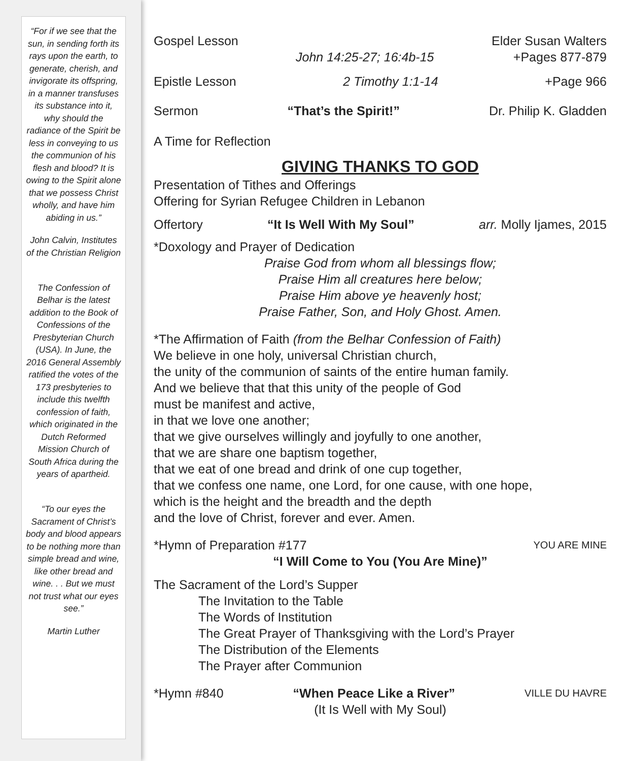“For if we see that the sun, in sending forth its rays upon the earth, to generate, cherish, and invigorate its offspring, in a manner transfuses its substance into it, why should the radiance of the Spirit be less in conveying to us the communion of his flesh and blood? It is owing to the Spirit alone that we possess Christ wholly, and have him abiding in us.”
John Calvin, Institutes of the Christian Religion
The Confession of Belhar is the latest addition to the Book of Confessions of the Presbyterian Church (USA). In June, the 2016 General Assembly ratified the votes of the 173 presbyteries to include this twelfth confession of faith, which originated in the Dutch Reformed Mission Church of South Africa during the years of apartheid.
“To our eyes the Sacrament of Christ’s body and blood appears to be nothing more than simple bread and wine, like other bread and wine. . . But we must not trust what our eyes see.”
Martin Luther
Gospel Lesson Elder Susan Walters
John 14:25-27; 16:4b-15 +Pages 877-879
Epistle Lesson 2 Timothy 1:1-14 +Page 966
Sermon “That’s the Spirit!” Dr. Philip K. Gladden
A Time for Reflection
GIVING THANKS TO GOD
Presentation of Tithes and Offerings
Offering for Syrian Refugee Children in Lebanon
Offertory “It Is Well With My Soul” arr. Molly Ijames, 2015
*Doxology and Prayer of Dedication
Praise God from whom all blessings flow;
Praise Him all creatures here below;
Praise Him above ye heavenly host;
Praise Father, Son, and Holy Ghost. Amen.
*The Affirmation of Faith (from the Belhar Confession of Faith)
We believe in one holy, universal Christian church,
the unity of the communion of saints of the entire human family.
And we believe that that this unity of the people of God
must be manifest and active,
in that we love one another;
that we give ourselves willingly and joyfully to one another,
that we are share one baptism together,
that we eat of one bread and drink of one cup together,
that we confess one name, one Lord, for one cause, with one hope,
which is the height and the breadth and the depth
and the love of Christ, forever and ever. Amen.
*Hymn of Preparation #177 YOU ARE MINE
“I Will Come to You (You Are Mine)”
The Sacrament of the Lord’s Supper
The Invitation to the Table
The Words of Institution
The Great Prayer of Thanksgiving with the Lord’s Prayer
The Distribution of the Elements
The Prayer after Communion
*Hymn #840 “When Peace Like a River” VILLE DU HAVRE
(It Is Well with My Soul)